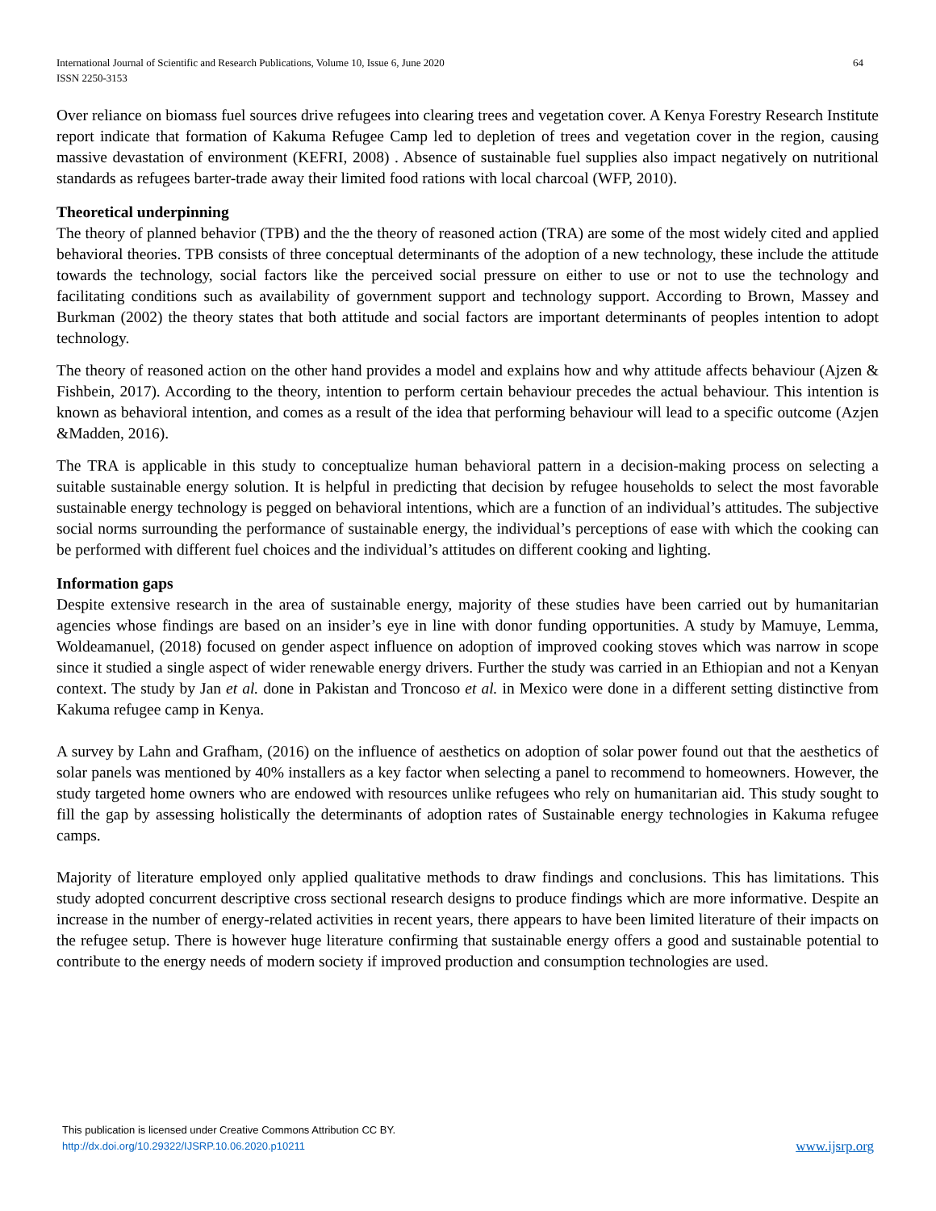International Journal of Scientific and Research Publications, Volume 10, Issue 6, June 2020 64
ISSN 2250-3153
Over reliance on biomass fuel sources drive refugees into clearing trees and vegetation cover. A Kenya Forestry Research Institute report indicate that formation of Kakuma Refugee Camp led to depletion of trees and vegetation cover in the region, causing massive devastation of environment (KEFRI, 2008) . Absence of sustainable fuel supplies also impact negatively on nutritional standards as refugees barter-trade away their limited food rations with local charcoal (WFP, 2010).
Theoretical underpinning
The theory of planned behavior (TPB) and the the theory of reasoned action (TRA) are some of the most widely cited and applied behavioral theories. TPB consists of three conceptual determinants of the adoption of a new technology, these include the attitude towards the technology, social factors like the perceived social pressure on either to use or not to use the technology and facilitating conditions such as availability of government support and technology support. According to Brown, Massey and Burkman (2002) the theory states that both attitude and social factors are important determinants of peoples intention to adopt technology.
The theory of reasoned action on the other hand provides a model and explains how and why attitude affects behaviour (Ajzen & Fishbein, 2017). According to the theory, intention to perform certain behaviour precedes the actual behaviour. This intention is known as behavioral intention, and comes as a result of the idea that performing behaviour will lead to a specific outcome (Azjen &Madden, 2016).
The TRA is applicable in this study to conceptualize human behavioral pattern in a decision-making process on selecting a suitable sustainable energy solution. It is helpful in predicting that decision by refugee households to select the most favorable sustainable energy technology is pegged on behavioral intentions, which are a function of an individual’s attitudes. The subjective social norms surrounding the performance of sustainable energy, the individual’s perceptions of ease with which the cooking can be performed with different fuel choices and the individual’s attitudes on different cooking and lighting.
Information gaps
Despite extensive research in the area of sustainable energy, majority of these studies have been carried out by humanitarian agencies whose findings are based on an insider’s eye in line with donor funding opportunities. A study by Mamuye, Lemma, Woldeamanuel, (2018) focused on gender aspect influence on adoption of improved cooking stoves which was narrow in scope since it studied a single aspect of wider renewable energy drivers. Further the study was carried in an Ethiopian and not a Kenyan context. The study by Jan et al. done in Pakistan and Troncoso et al. in Mexico were done in a different setting distinctive from Kakuma refugee camp in Kenya.
A survey by Lahn and Grafham, (2016) on the influence of aesthetics on adoption of solar power found out that the aesthetics of solar panels was mentioned by 40% installers as a key factor when selecting a panel to recommend to homeowners. However, the study targeted home owners who are endowed with resources unlike refugees who rely on humanitarian aid. This study sought to fill the gap by assessing holistically the determinants of adoption rates of Sustainable energy technologies in Kakuma refugee camps.
Majority of literature employed only applied qualitative methods to draw findings and conclusions. This has limitations. This study adopted concurrent descriptive cross sectional research designs to produce findings which are more informative. Despite an increase in the number of energy-related activities in recent years, there appears to have been limited literature of their impacts on the refugee setup. There is however huge literature confirming that sustainable energy offers a good and sustainable potential to contribute to the energy needs of modern society if improved production and consumption technologies are used.
This publication is licensed under Creative Commons Attribution CC BY.
http://dx.doi.org/10.29322/IJSRP.10.06.2020.p10211
www.ijsrp.org